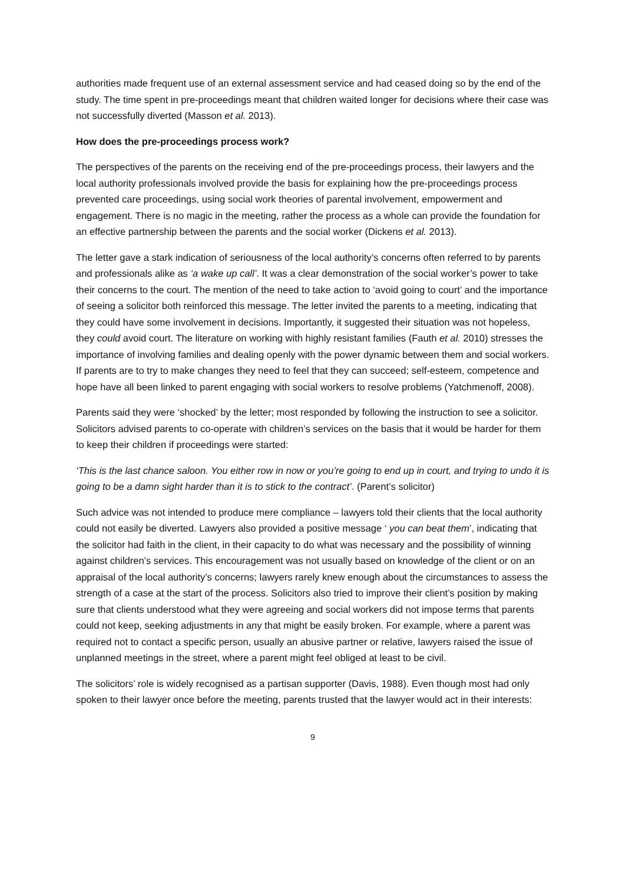authorities made frequent use of an external assessment service and had ceased doing so by the end of the study. The time spent in pre-proceedings meant that children waited longer for decisions where their case was not successfully diverted (Masson et al. 2013).
How does the pre-proceedings process work?
The perspectives of the parents on the receiving end of the pre-proceedings process, their lawyers and the local authority professionals involved provide the basis for explaining how the pre-proceedings process prevented care proceedings, using social work theories of parental involvement, empowerment and engagement. There is no magic in the meeting, rather the process as a whole can provide the foundation for an effective partnership between the parents and the social worker (Dickens et al. 2013).
The letter gave a stark indication of seriousness of the local authority’s concerns often referred to by parents and professionals alike as ‘a wake up call’. It was a clear demonstration of the social worker’s power to take their concerns to the court. The mention of the need to take action to ‘avoid going to court’ and the importance of seeing a solicitor both reinforced this message. The letter invited the parents to a meeting, indicating that they could have some involvement in decisions. Importantly, it suggested their situation was not hopeless, they could avoid court. The literature on working with highly resistant families (Fauth et al. 2010) stresses the importance of involving families and dealing openly with the power dynamic between them and social workers. If parents are to try to make changes they need to feel that they can succeed; self-esteem, competence and hope have all been linked to parent engaging with social workers to resolve problems (Yatchmenoff, 2008).
Parents said they were ‘shocked’ by the letter; most responded by following the instruction to see a solicitor. Solicitors advised parents to co-operate with children’s services on the basis that it would be harder for them to keep their children if proceedings were started:
‘This is the last chance saloon. You either row in now or you’re going to end up in court, and trying to undo it is going to be a damn sight harder than it is to stick to the contract’. (Parent’s solicitor)
Such advice was not intended to produce mere compliance – lawyers told their clients that the local authority could not easily be diverted. Lawyers also provided a positive message ‘ you can beat them’, indicating that the solicitor had faith in the client, in their capacity to do what was necessary and the possibility of winning against children’s services. This encouragement was not usually based on knowledge of the client or on an appraisal of the local authority’s concerns; lawyers rarely knew enough about the circumstances to assess the strength of a case at the start of the process. Solicitors also tried to improve their client’s position by making sure that clients understood what they were agreeing and social workers did not impose terms that parents could not keep, seeking adjustments in any that might be easily broken. For example, where a parent was required not to contact a specific person, usually an abusive partner or relative, lawyers raised the issue of unplanned meetings in the street, where a parent might feel obliged at least to be civil.
The solicitors’ role is widely recognised as a partisan supporter (Davis, 1988). Even though most had only spoken to their lawyer once before the meeting, parents trusted that the lawyer would act in their interests:
9